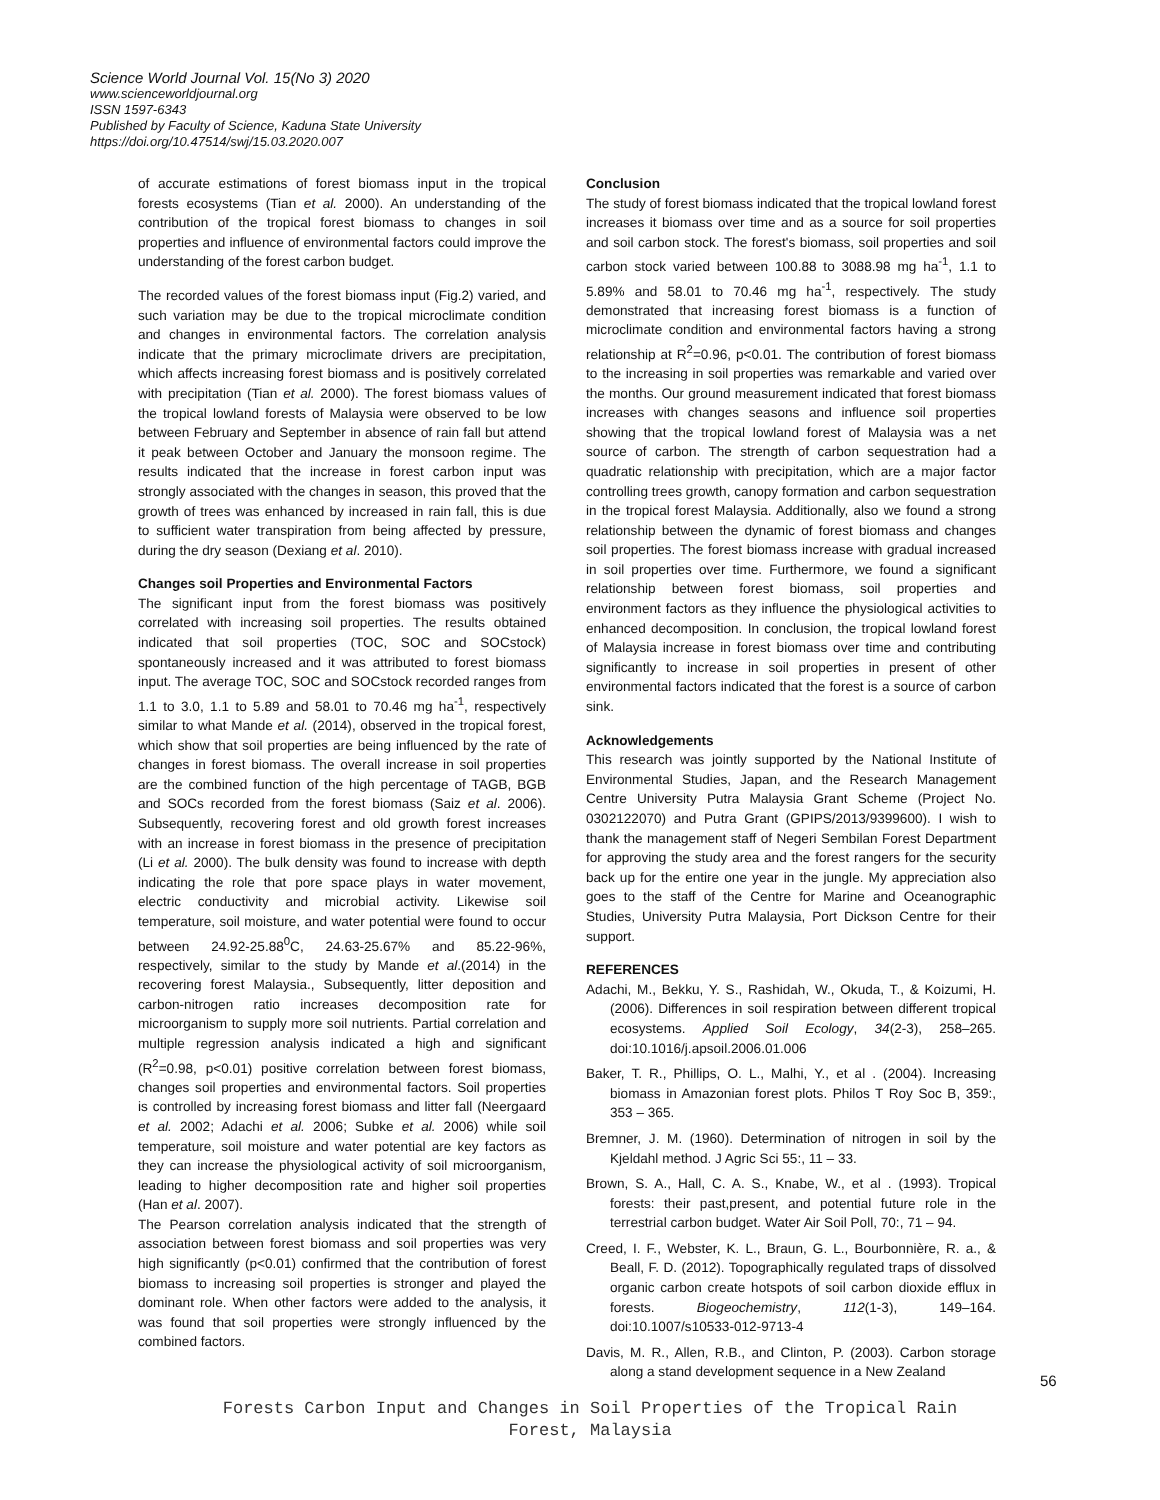Science World Journal Vol. 15(No 3) 2020
www.scienceworldjournal.org
ISSN 1597-6343
Published by Faculty of Science, Kaduna State University
https://doi.org/10.47514/swj/15.03.2020.007
of accurate estimations of forest biomass input in the tropical forests ecosystems (Tian et al. 2000). An understanding of the contribution of the tropical forest biomass to changes in soil properties and influence of environmental factors could improve the understanding of the forest carbon budget.
The recorded values of the forest biomass input (Fig.2) varied, and such variation may be due to the tropical microclimate condition and changes in environmental factors. The correlation analysis indicate that the primary microclimate drivers are precipitation, which affects increasing forest biomass and is positively correlated with precipitation (Tian et al. 2000). The forest biomass values of the tropical lowland forests of Malaysia were observed to be low between February and September in absence of rain fall but attend it peak between October and January the monsoon regime. The results indicated that the increase in forest carbon input was strongly associated with the changes in season, this proved that the growth of trees was enhanced by increased in rain fall, this is due to sufficient water transpiration from being affected by pressure, during the dry season (Dexiang et al. 2010).
Changes soil Properties and Environmental Factors
The significant input from the forest biomass was positively correlated with increasing soil properties. The results obtained indicated that soil properties (TOC, SOC and SOCstock) spontaneously increased and it was attributed to forest biomass input. The average TOC, SOC and SOCstock recorded ranges from 1.1 to 3.0, 1.1 to 5.89 and 58.01 to 70.46 mg ha<sup>-1</sup>, respectively similar to what Mande et al. (2014), observed in the tropical forest, which show that soil properties are being influenced by the rate of changes in forest biomass. The overall increase in soil properties are the combined function of the high percentage of TAGB, BGB and SOCs recorded from the forest biomass (Saiz et al. 2006). Subsequently, recovering forest and old growth forest increases with an increase in forest biomass in the presence of precipitation (Li et al. 2000). The bulk density was found to increase with depth indicating the role that pore space plays in water movement, electric conductivity and microbial activity. Likewise soil temperature, soil moisture, and water potential were found to occur between 24.92-25.88<sup>0</sup>C, 24.63-25.67% and 85.22-96%, respectively, similar to the study by Mande et al.(2014) in the recovering forest Malaysia., Subsequently, litter deposition and carbon-nitrogen ratio increases decomposition rate for microorganism to supply more soil nutrients. Partial correlation and multiple regression analysis indicated a high and significant (R<sup>2</sup>=0.98, p<0.01) positive correlation between forest biomass, changes soil properties and environmental factors. Soil properties is controlled by increasing forest biomass and litter fall (Neergaard et al. 2002; Adachi et al. 2006; Subke et al. 2006) while soil temperature, soil moisture and water potential are key factors as they can increase the physiological activity of soil microorganism, leading to higher decomposition rate and higher soil properties (Han et al. 2007).
The Pearson correlation analysis indicated that the strength of association between forest biomass and soil properties was very high significantly (p<0.01) confirmed that the contribution of forest biomass to increasing soil properties is stronger and played the dominant role. When other factors were added to the analysis, it was found that soil properties were strongly influenced by the combined factors.
Conclusion
The study of forest biomass indicated that the tropical lowland forest increases it biomass over time and as a source for soil properties and soil carbon stock. The forest's biomass, soil properties and soil carbon stock varied between 100.88 to 3088.98 mg ha<sup>-1</sup>, 1.1 to 5.89% and 58.01 to 70.46 mg ha<sup>-1</sup>, respectively. The study demonstrated that increasing forest biomass is a function of microclimate condition and environmental factors having a strong relationship at R<sup>2</sup>=0.96, p<0.01. The contribution of forest biomass to the increasing in soil properties was remarkable and varied over the months. Our ground measurement indicated that forest biomass increases with changes seasons and influence soil properties showing that the tropical lowland forest of Malaysia was a net source of carbon. The strength of carbon sequestration had a quadratic relationship with precipitation, which are a major factor controlling trees growth, canopy formation and carbon sequestration in the tropical forest Malaysia. Additionally, also we found a strong relationship between the dynamic of forest biomass and changes soil properties. The forest biomass increase with gradual increased in soil properties over time. Furthermore, we found a significant relationship between forest biomass, soil properties and environment factors as they influence the physiological activities to enhanced decomposition. In conclusion, the tropical lowland forest of Malaysia increase in forest biomass over time and contributing significantly to increase in soil properties in present of other environmental factors indicated that the forest is a source of carbon sink.
Acknowledgements
This research was jointly supported by the National Institute of Environmental Studies, Japan, and the Research Management Centre University Putra Malaysia Grant Scheme (Project No. 0302122070) and Putra Grant (GPIPS/2013/9399600). I wish to thank the management staff of Negeri Sembilan Forest Department for approving the study area and the forest rangers for the security back up for the entire one year in the jungle. My appreciation also goes to the staff of the Centre for Marine and Oceanographic Studies, University Putra Malaysia, Port Dickson Centre for their support.
REFERENCES
Adachi, M., Bekku, Y. S., Rashidah, W., Okuda, T., & Koizumi, H. (2006). Differences in soil respiration between different tropical ecosystems. Applied Soil Ecology, 34(2-3), 258–265. doi:10.1016/j.apsoil.2006.01.006
Baker, T. R., Phillips, O. L., Malhi, Y., et al . (2004). Increasing biomass in Amazonian forest plots. Philos T Roy Soc B, 359:, 353 – 365.
Bremner, J. M. (1960). Determination of nitrogen in soil by the Kjeldahl method. J Agric Sci 55:, 11 – 33.
Brown, S. A., Hall, C. A. S., Knabe, W., et al . (1993). Tropical forests: their past,present, and potential future role in the terrestrial carbon budget. Water Air Soil Poll, 70:, 71 – 94.
Creed, I. F., Webster, K. L., Braun, G. L., Bourbonnière, R. a., & Beall, F. D. (2012). Topographically regulated traps of dissolved organic carbon create hotspots of soil carbon dioxide efflux in forests. Biogeochemistry, 112(1-3), 149–164. doi:10.1007/s10533-012-9713-4
Davis, M. R., Allen, R.B., and Clinton, P. (2003). Carbon storage along a stand development sequence in a New Zealand
56
Forests Carbon Input and Changes in Soil Properties of the Tropical Rain
Forest, Malaysia